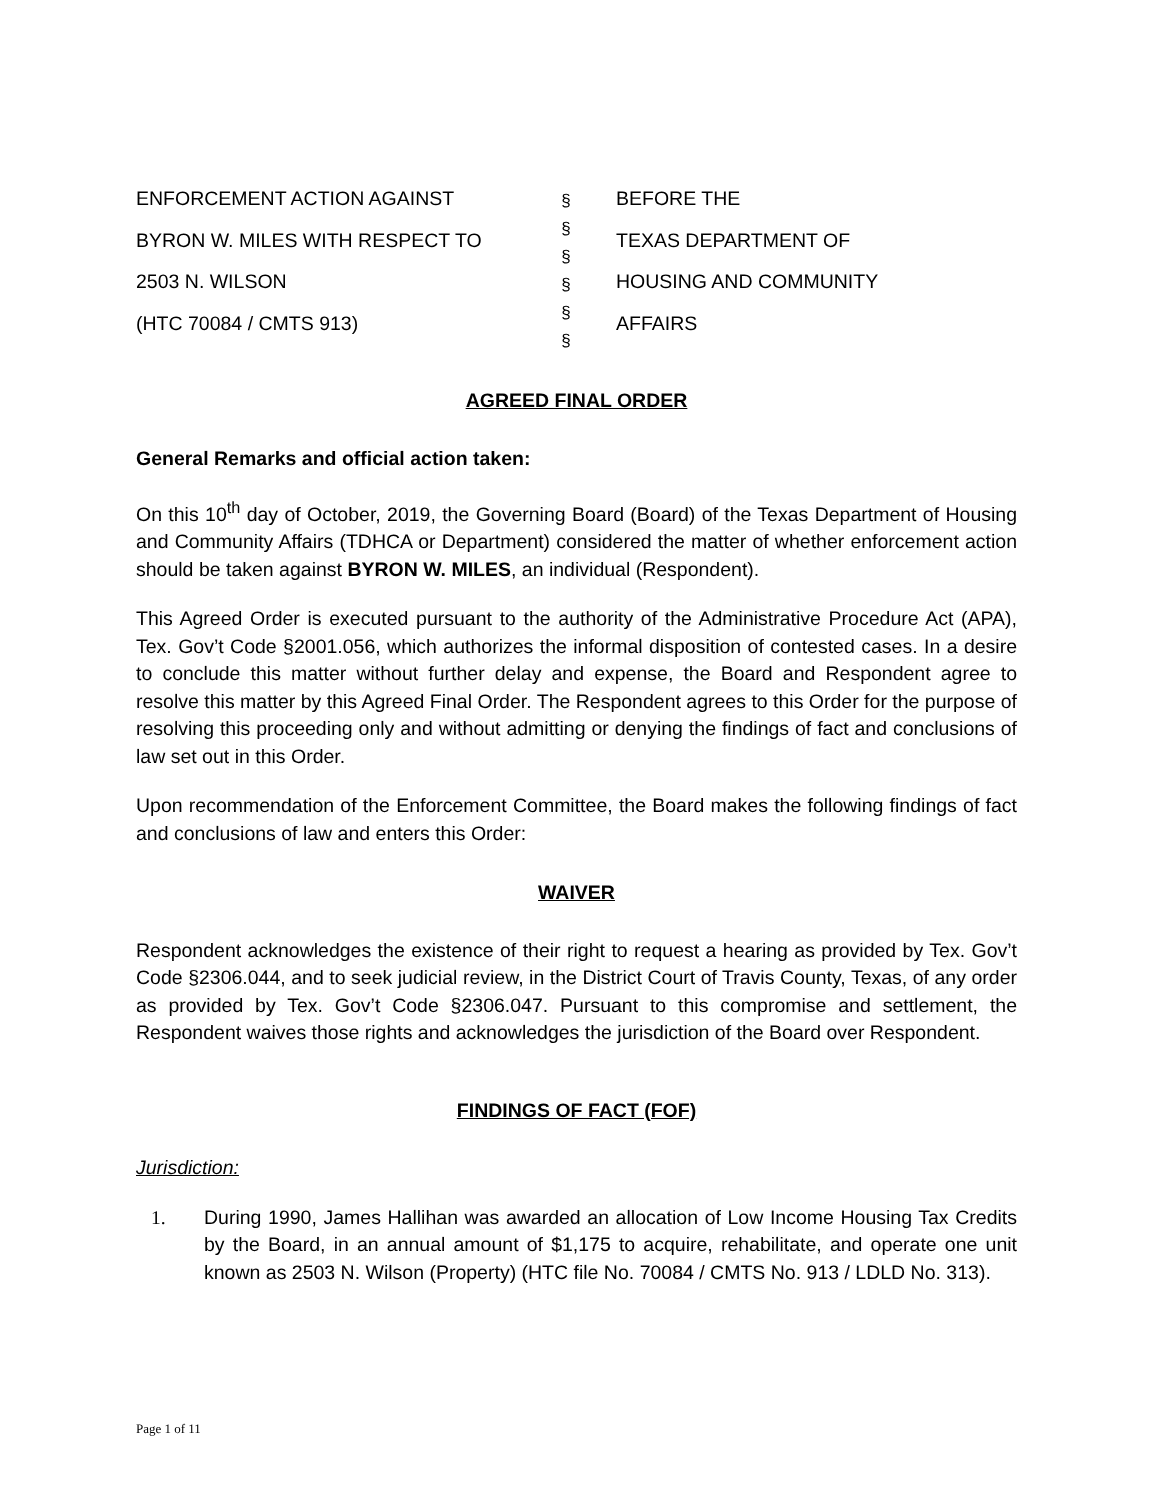ENFORCEMENT ACTION AGAINST
BYRON W. MILES WITH RESPECT TO
2503 N. WILSON
(HTC 70084 / CMTS 913)
§
§
§
§
§
§
BEFORE THE
TEXAS DEPARTMENT OF
HOUSING AND COMMUNITY
AFFAIRS
AGREED FINAL ORDER
General Remarks and official action taken:
On this 10<sup>th</sup> day of October, 2019, the Governing Board (Board) of the Texas Department of Housing and Community Affairs (TDHCA or Department) considered the matter of whether enforcement action should be taken against BYRON W. MILES, an individual (Respondent).
This Agreed Order is executed pursuant to the authority of the Administrative Procedure Act (APA), Tex. Gov’t Code §2001.056, which authorizes the informal disposition of contested cases. In a desire to conclude this matter without further delay and expense, the Board and Respondent agree to resolve this matter by this Agreed Final Order. The Respondent agrees to this Order for the purpose of resolving this proceeding only and without admitting or denying the findings of fact and conclusions of law set out in this Order.
Upon recommendation of the Enforcement Committee, the Board makes the following findings of fact and conclusions of law and enters this Order:
WAIVER
Respondent acknowledges the existence of their right to request a hearing as provided by Tex. Gov’t Code §2306.044, and to seek judicial review, in the District Court of Travis County, Texas, of any order as provided by Tex. Gov’t Code §2306.047. Pursuant to this compromise and settlement, the Respondent waives those rights and acknowledges the jurisdiction of the Board over Respondent.
FINDINGS OF FACT (FOF)
Jurisdiction:
1. During 1990, James Hallihan was awarded an allocation of Low Income Housing Tax Credits by the Board, in an annual amount of $1,175 to acquire, rehabilitate, and operate one unit known as 2503 N. Wilson (Property) (HTC file No. 70084 / CMTS No. 913 / LDLD No. 313).
Page 1 of 11